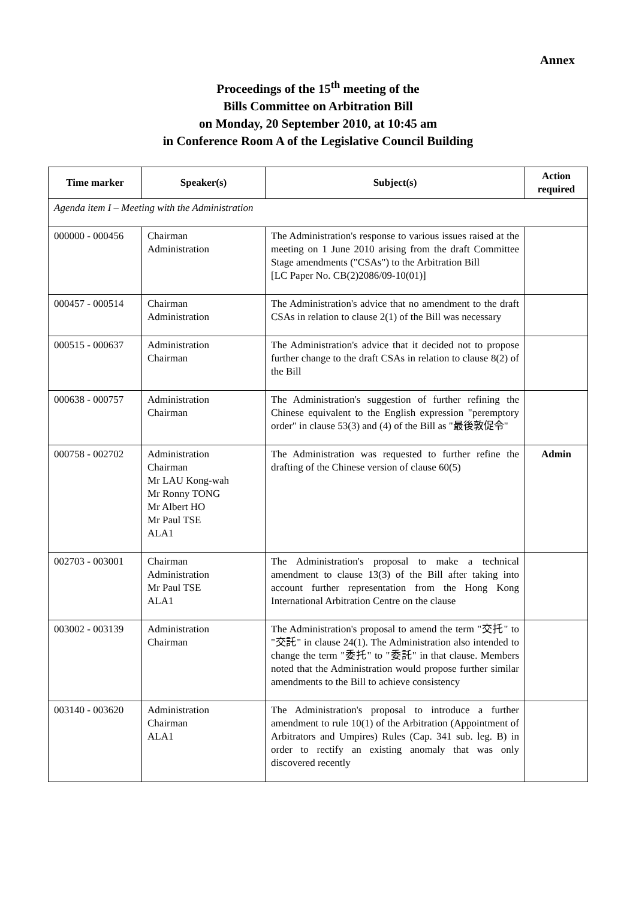Annex
Proceedings of the 15<sup>th</sup> meeting of the
Bills Committee on Arbitration Bill
on Monday, 20 September 2010, at 10:45 am
in Conference Room A of the Legislative Council Building
| Time marker | Speaker(s) | Subject(s) | Action required |
| --- | --- | --- | --- |
| Agenda item I – Meeting with the Administration | | | |
| 000000 - 000456 | Chairman Administration | The Administration's response to various issues raised at the meeting on 1 June 2010 arising from the draft Committee Stage amendments ("CSAs") to the Arbitration Bill [LC Paper No. CB(2)2086/09-10(01)] | |
| 000457 - 000514 | Chairman Administration | The Administration's advice that no amendment to the draft CSAs in relation to clause 2(1) of the Bill was necessary | |
| 000515 - 000637 | Administration Chairman | The Administration's advice that it decided not to propose further change to the draft CSAs in relation to clause 8(2) of the Bill | |
| 000638 - 000757 | Administration Chairman | The Administration's suggestion of further refining the Chinese equivalent to the English expression "peremptory order" in clause 53(3) and (4) of the Bill as "最後敦促令" | |
| 000758 - 002702 | Administration Chairman Mr LAU Kong-wah Mr Ronny TONG Mr Albert HO Mr Paul TSE ALA1 | The Administration was requested to further refine the drafting of the Chinese version of clause 60(5) | Admin |
| 002703 - 003001 | Chairman Administration Mr Paul TSE ALA1 | The Administration's proposal to make a technical amendment to clause 13(3) of the Bill after taking into account further representation from the Hong Kong International Arbitration Centre on the clause | |
| 003002 - 003139 | Administration Chairman | The Administration's proposal to amend the term "交托" to "交託" in clause 24(1). The Administration also intended to change the term "委托" to "委託" in that clause. Members noted that the Administration would propose further similar amendments to the Bill to achieve consistency | |
| 003140 - 003620 | Administration Chairman ALA1 | The Administration's proposal to introduce a further amendment to rule 10(1) of the Arbitration (Appointment of Arbitrators and Umpires) Rules (Cap. 341 sub. leg. B) in order to rectify an existing anomaly that was only discovered recently | |